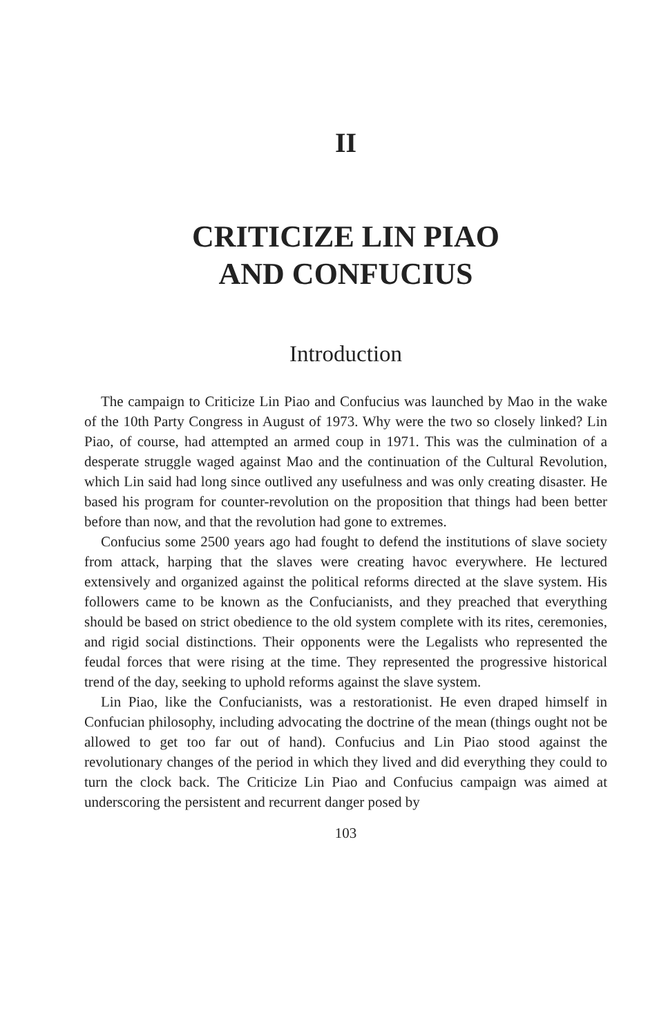II
CRITICIZE LIN PIAO
AND CONFUCIUS
Introduction
The campaign to Criticize Lin Piao and Confucius was launched by Mao in the wake of the 10th Party Congress in August of 1973. Why were the two so closely linked? Lin Piao, of course, had attempted an armed coup in 1971. This was the culmination of a desperate struggle waged against Mao and the continuation of the Cultural Revolution, which Lin said had long since outlived any usefulness and was only creating disaster. He based his program for counter-revolution on the proposition that things had been better before than now, and that the revolution had gone to extremes.
Confucius some 2500 years ago had fought to defend the institutions of slave society from attack, harping that the slaves were creating havoc everywhere. He lectured extensively and organized against the political reforms directed at the slave system. His followers came to be known as the Confucianists, and they preached that everything should be based on strict obedience to the old system complete with its rites, ceremonies, and rigid social distinctions. Their opponents were the Legalists who represented the feudal forces that were rising at the time. They represented the progressive historical trend of the day, seeking to uphold reforms against the slave system.
Lin Piao, like the Confucianists, was a restorationist. He even draped himself in Confucian philosophy, including advocating the doctrine of the mean (things ought not be allowed to get too far out of hand). Confucius and Lin Piao stood against the revolutionary changes of the period in which they lived and did everything they could to turn the clock back. The Criticize Lin Piao and Confucius campaign was aimed at underscoring the persistent and recurrent danger posed by
103